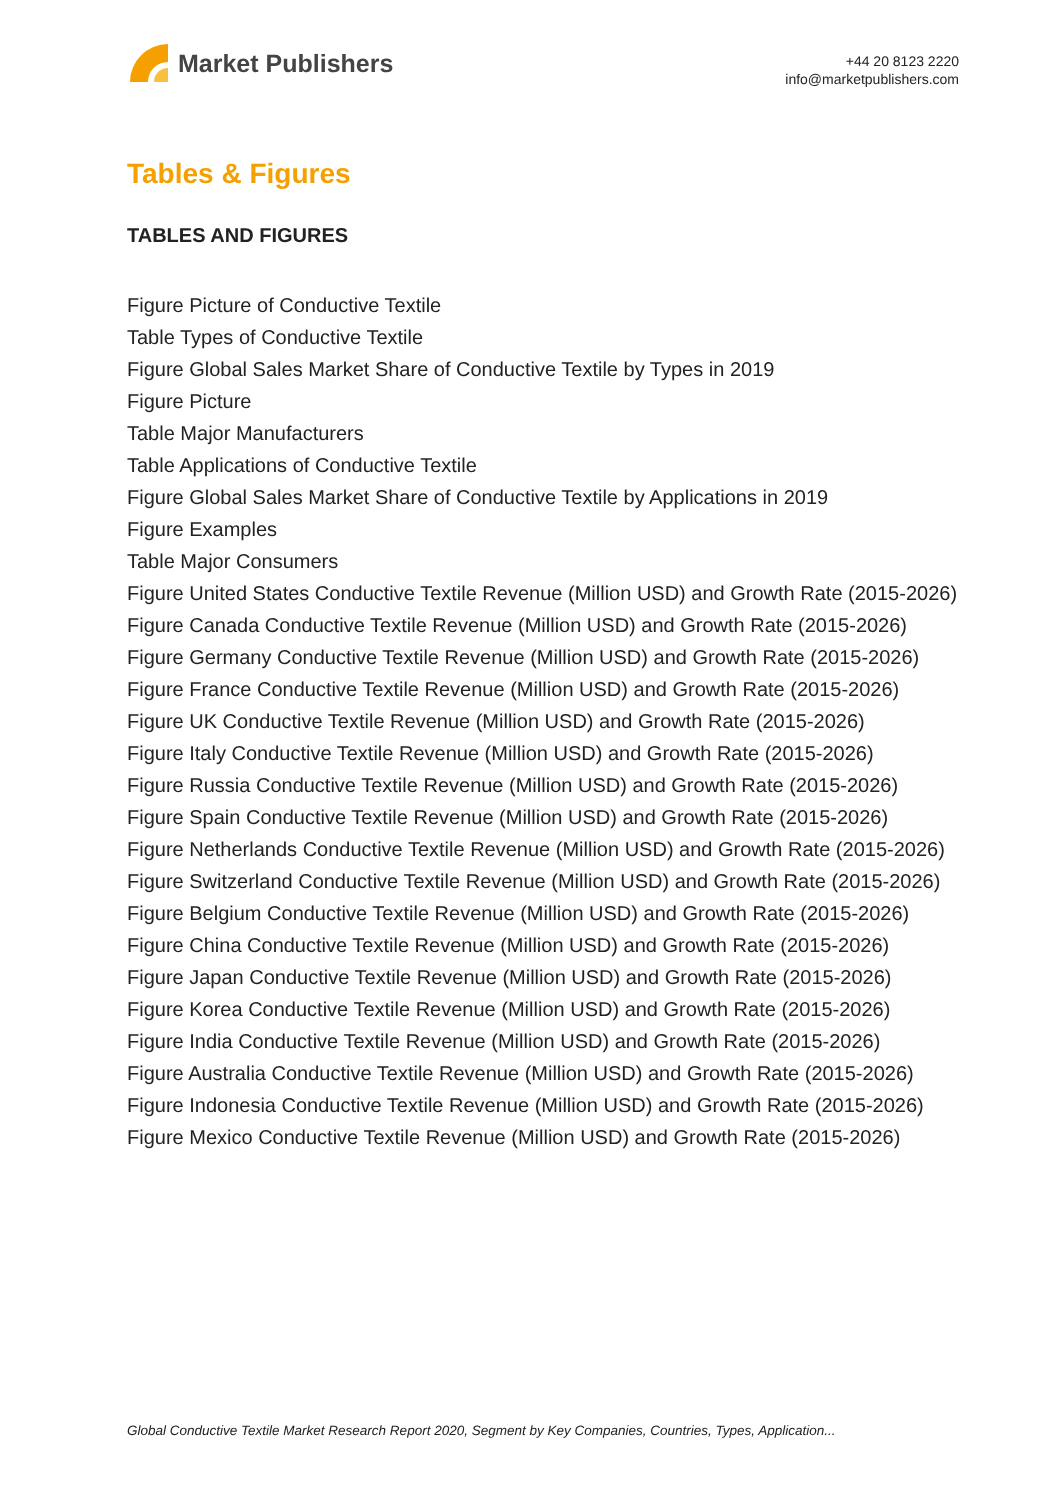Market Publishers
+44 20 8123 2220
info@marketpublishers.com
Tables & Figures
TABLES AND FIGURES
Figure Picture of Conductive Textile
Table Types of Conductive Textile
Figure Global Sales Market Share of Conductive Textile by Types in 2019
Figure Picture
Table Major Manufacturers
Table Applications of Conductive Textile
Figure Global Sales Market Share of Conductive Textile by Applications in 2019
Figure Examples
Table Major Consumers
Figure United States Conductive Textile Revenue (Million USD) and Growth Rate (2015-2026)
Figure Canada Conductive Textile Revenue (Million USD) and Growth Rate (2015-2026)
Figure Germany Conductive Textile Revenue (Million USD) and Growth Rate (2015-2026)
Figure France Conductive Textile Revenue (Million USD) and Growth Rate (2015-2026)
Figure UK Conductive Textile Revenue (Million USD) and Growth Rate (2015-2026)
Figure Italy Conductive Textile Revenue (Million USD) and Growth Rate (2015-2026)
Figure Russia Conductive Textile Revenue (Million USD) and Growth Rate (2015-2026)
Figure Spain Conductive Textile Revenue (Million USD) and Growth Rate (2015-2026)
Figure Netherlands Conductive Textile Revenue (Million USD) and Growth Rate (2015-2026)
Figure Switzerland Conductive Textile Revenue (Million USD) and Growth Rate (2015-2026)
Figure Belgium Conductive Textile Revenue (Million USD) and Growth Rate (2015-2026)
Figure China Conductive Textile Revenue (Million USD) and Growth Rate (2015-2026)
Figure Japan Conductive Textile Revenue (Million USD) and Growth Rate (2015-2026)
Figure Korea Conductive Textile Revenue (Million USD) and Growth Rate (2015-2026)
Figure India Conductive Textile Revenue (Million USD) and Growth Rate (2015-2026)
Figure Australia Conductive Textile Revenue (Million USD) and Growth Rate (2015-2026)
Figure Indonesia Conductive Textile Revenue (Million USD) and Growth Rate (2015-2026)
Figure Mexico Conductive Textile Revenue (Million USD) and Growth Rate (2015-2026)
Global Conductive Textile Market Research Report 2020, Segment by Key Companies, Countries, Types, Application...